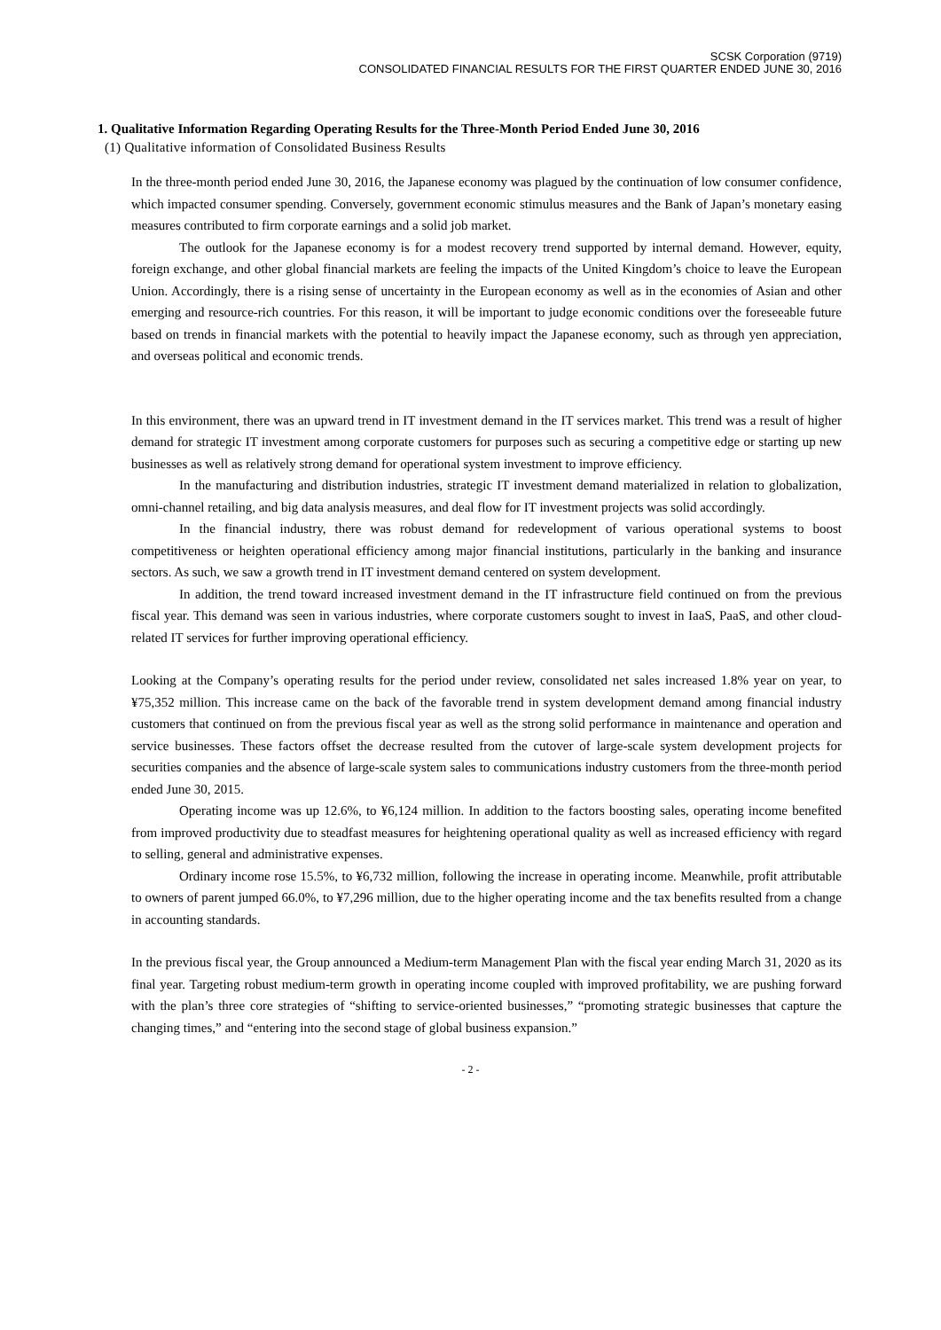SCSK Corporation (9719)
CONSOLIDATED FINANCIAL RESULTS FOR THE FIRST QUARTER ENDED JUNE 30, 2016
1. Qualitative Information Regarding Operating Results for the Three-Month Period Ended June 30, 2016
(1) Qualitative information of Consolidated Business Results
In the three-month period ended June 30, 2016, the Japanese economy was plagued by the continuation of low consumer confidence, which impacted consumer spending. Conversely, government economic stimulus measures and the Bank of Japan’s monetary easing measures contributed to firm corporate earnings and a solid job market.
The outlook for the Japanese economy is for a modest recovery trend supported by internal demand. However, equity, foreign exchange, and other global financial markets are feeling the impacts of the United Kingdom’s choice to leave the European Union. Accordingly, there is a rising sense of uncertainty in the European economy as well as in the economies of Asian and other emerging and resource-rich countries. For this reason, it will be important to judge economic conditions over the foreseeable future based on trends in financial markets with the potential to heavily impact the Japanese economy, such as through yen appreciation, and overseas political and economic trends.
In this environment, there was an upward trend in IT investment demand in the IT services market. This trend was a result of higher demand for strategic IT investment among corporate customers for purposes such as securing a competitive edge or starting up new businesses as well as relatively strong demand for operational system investment to improve efficiency.
In the manufacturing and distribution industries, strategic IT investment demand materialized in relation to globalization, omni-channel retailing, and big data analysis measures, and deal flow for IT investment projects was solid accordingly.
In the financial industry, there was robust demand for redevelopment of various operational systems to boost competitiveness or heighten operational efficiency among major financial institutions, particularly in the banking and insurance sectors. As such, we saw a growth trend in IT investment demand centered on system development.
In addition, the trend toward increased investment demand in the IT infrastructure field continued on from the previous fiscal year. This demand was seen in various industries, where corporate customers sought to invest in IaaS, PaaS, and other cloud-related IT services for further improving operational efficiency.
Looking at the Company’s operating results for the period under review, consolidated net sales increased 1.8% year on year, to ¥75,352 million. This increase came on the back of the favorable trend in system development demand among financial industry customers that continued on from the previous fiscal year as well as the strong solid performance in maintenance and operation and service businesses. These factors offset the decrease resulted from the cutover of large-scale system development projects for securities companies and the absence of large-scale system sales to communications industry customers from the three-month period ended June 30, 2015.
Operating income was up 12.6%, to ¥6,124 million. In addition to the factors boosting sales, operating income benefited from improved productivity due to steadfast measures for heightening operational quality as well as increased efficiency with regard to selling, general and administrative expenses.
Ordinary income rose 15.5%, to ¥6,732 million, following the increase in operating income. Meanwhile, profit attributable to owners of parent jumped 66.0%, to ¥7,296 million, due to the higher operating income and the tax benefits resulted from a change in accounting standards.
In the previous fiscal year, the Group announced a Medium-term Management Plan with the fiscal year ending March 31, 2020 as its final year. Targeting robust medium-term growth in operating income coupled with improved profitability, we are pushing forward with the plan’s three core strategies of “shifting to service-oriented businesses,” “promoting strategic businesses that capture the changing times,” and “entering into the second stage of global business expansion.”
- 2 -